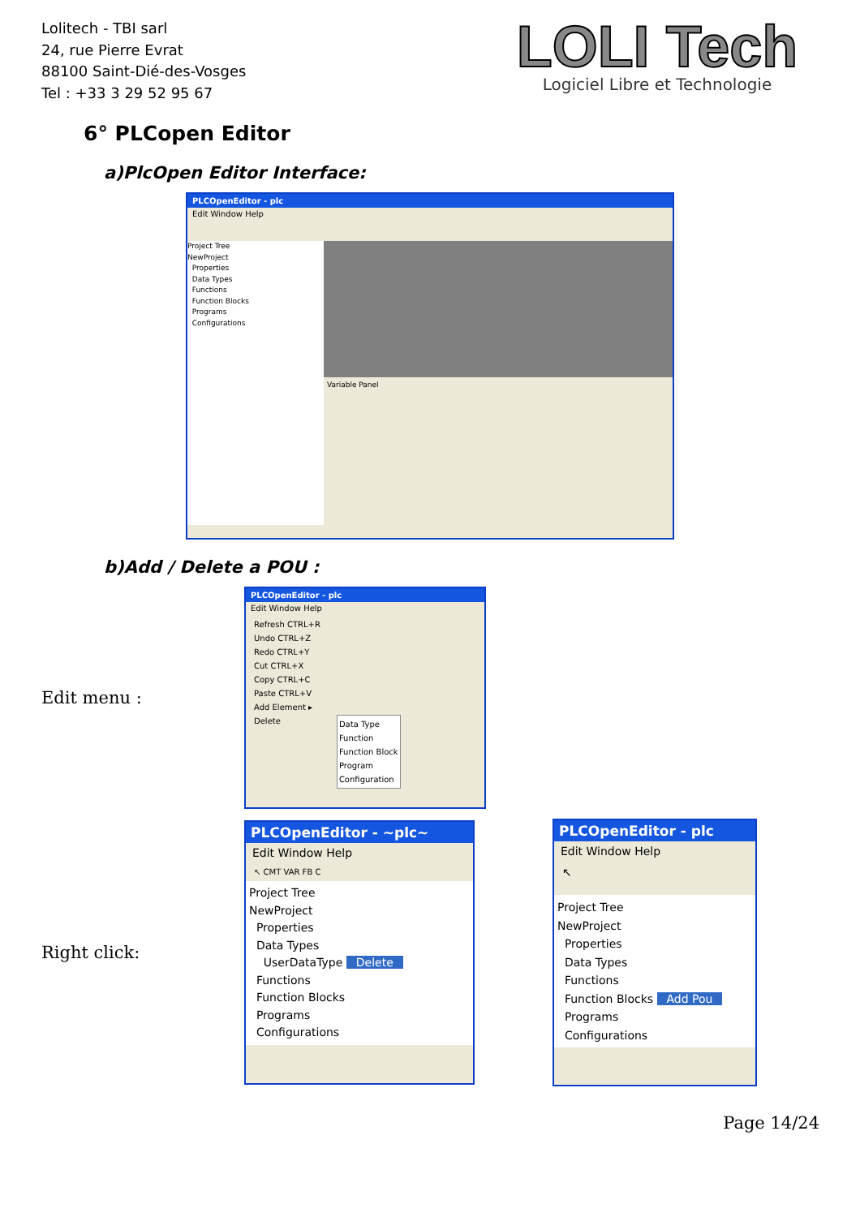Lolitech - TBI sarl
24, rue Pierre Evrat
88100 Saint-Dié-des-Vosges
Tel : +33 3 29 52 95 67
LOLI Tech
Logiciel Libre et Technologie
6° PLCopen Editor
a)PlcOpen Editor Interface:
PLCOpenEditor - plc
Edit Window Help
Project Tree
NewProject
Properties
Data Types
Functions
Function Blocks
Programs
Configurations
Variable Panel
b)Add / Delete a POU :
Edit menu :
PLCOpenEditor - plc
Edit Window Help
Refresh CTRL+R
Undo CTRL+Z
Redo CTRL+Y
Cut CTRL+X
Copy CTRL+C
Paste CTRL+V
Add Element ▸
Delete
Data Type
Function
Function Block
Program
Configuration
Right click:
PLCOpenEditor - ~plc~
Edit Window Help
↖ CMT VAR FB C
Project Tree
NewProject
Properties
Data Types
UserDataType Delete
Functions
Function Blocks
Programs
Configurations
PLCOpenEditor - plc
Edit Window Help
↖
Project Tree
NewProject
Properties
Data Types
Functions
Function Blocks Add Pou
Programs
Configurations
Page 14/24